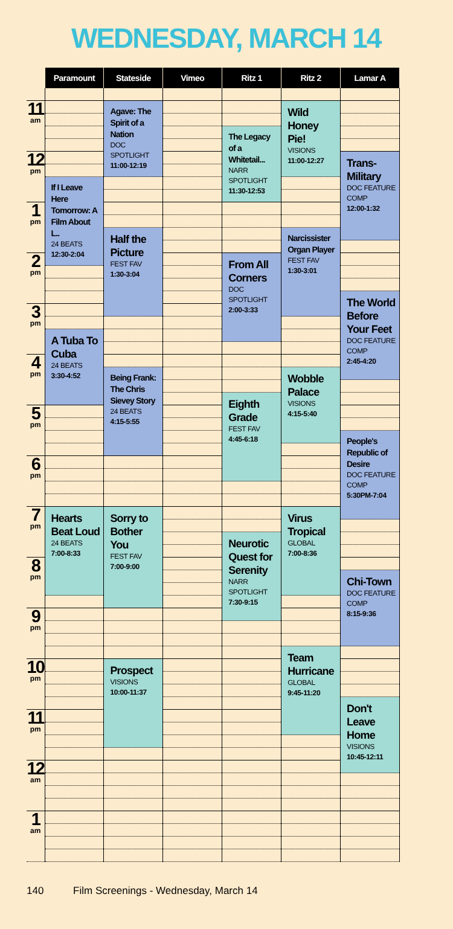WEDNESDAY, MARCH 14
| | Paramount | Stateside | Vimeo | Ritz 1 | Ritz 2 | Lamar A |
| --- | --- | --- | --- | --- | --- | --- |
| 11 am | | Agave: The Spirit of a Nation DOC SPOTLIGHT 11:00-12:19 | | | Wild Honey Pie! VISIONS 11:00-12:27 | |
| | | | | The Legacy of a Whitetail... NARR SPOTLIGHT 11:30-12:53 | | |
| 12 pm | | | | | | Trans-Military DOC FEATURE COMP 12:00-1:32 |
| | If I Leave Here Tomorrow: A Film About L.. 24 BEATS 12:30-2:04 | | | | | |
| 1 pm | | | | | | |
| | | Half the Picture FEST FAV 1:30-3:04 | | | Narcissister Organ Player FEST FAV 1:30-3:01 | |
| 2 pm | | | | From All Corners DOC SPOTLIGHT 2:00-3:33 | | |
| | | | | | | The World Before Your Feet DOC FEATURE COMP 2:45-4:20 |
| 3 pm | | | | | | |
| | A Tuba To Cuba 24 BEATS 3:30-4:52 | | | | | |
| 4 pm | | | | | | |
| | | Being Frank: The Chris Sievey Story 24 BEATS 4:15-5:55 | | | Wobble Palace VISIONS 4:15-5:40 | |
| | | | | Eighth Grade FEST FAV 4:45-6:18 | | |
| 5 pm | | | | | | |
| | | | | | | People's Republic of Desire DOC FEATURE COMP 5:30PM-7:04 |
| 6 pm | | | | | | |
| 7 pm | Hearts Beat Loud 24 BEATS 7:00-8:33 | Sorry to Bother You FEST FAV 7:00-9:00 | | | Virus Tropical GLOBAL 7:00-8:36 | |
| | | | | Neurotic Quest for Serenity NARR SPOTLIGHT 7:30-9:15 | | |
| 8 pm | | | | | | |
| | | | | | | Chi-Town DOC FEATURE COMP 8:15-9:36 |
| 9 pm | | | | | | |
| | | | | | Team Hurricane GLOBAL 9:45-11:20 | |
| 10 pm | | Prospect VISIONS 10:00-11:37 | | | | |
| | | | | | | Don't Leave Home VISIONS 10:45-12:11 |
| 11 pm | | | | | | |
| 12 am | | | | | | |
| 1 am | | | | | | |
140 Film Screenings - Wednesday, March 14